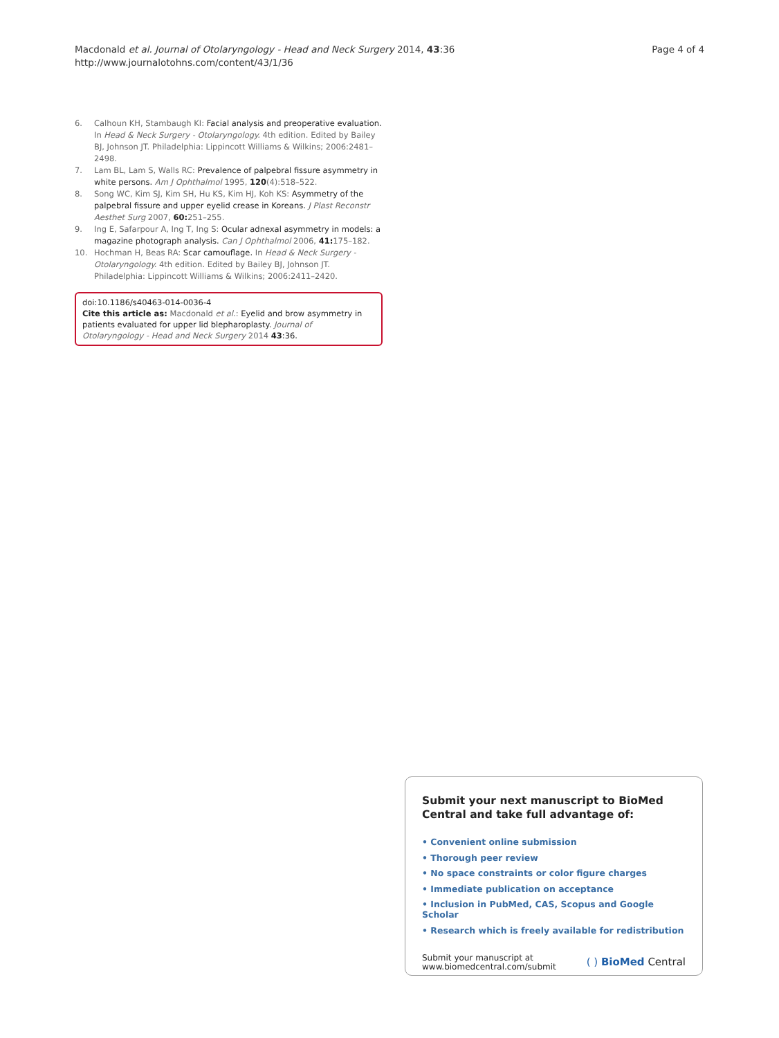Macdonald et al. Journal of Otolaryngology - Head and Neck Surgery 2014, 43:36
http://www.journalotohns.com/content/43/1/36
Page 4 of 4
6. Calhoun KH, Stambaugh KI: Facial analysis and preoperative evaluation. In Head & Neck Surgery - Otolaryngology. 4th edition. Edited by Bailey BJ, Johnson JT. Philadelphia: Lippincott Williams & Wilkins; 2006:2481–2498.
7. Lam BL, Lam S, Walls RC: Prevalence of palpebral fissure asymmetry in white persons. Am J Ophthalmol 1995, 120(4):518–522.
8. Song WC, Kim SJ, Kim SH, Hu KS, Kim HJ, Koh KS: Asymmetry of the palpebral fissure and upper eyelid crease in Koreans. J Plast Reconstr Aesthet Surg 2007, 60: 251–255.
9. Ing E, Safarpour A, Ing T, Ing S: Ocular adnexal asymmetry in models: a magazine photograph analysis. Can J Ophthalmol 2006, 41: 175–182.
10. Hochman H, Beas RA: Scar camouflage. In Head & Neck Surgery - Otolaryngology. 4th edition. Edited by Bailey BJ, Johnson JT. Philadelphia: Lippincott Williams & Wilkins; 2006:2411–2420.
doi:10.1186/s40463-014-0036-4
Cite this article as: Macdonald et al.: Eyelid and brow asymmetry in patients evaluated for upper lid blepharoplasty. Journal of Otolaryngology - Head and Neck Surgery 2014 43:36.
Submit your next manuscript to BioMed Central and take full advantage of:
• Convenient online submission
• Thorough peer review
• No space constraints or color figure charges
• Immediate publication on acceptance
• Inclusion in PubMed, CAS, Scopus and Google Scholar
• Research which is freely available for redistribution
Submit your manuscript at
www.biomedcentral.com/submit
( ) BioMed Central